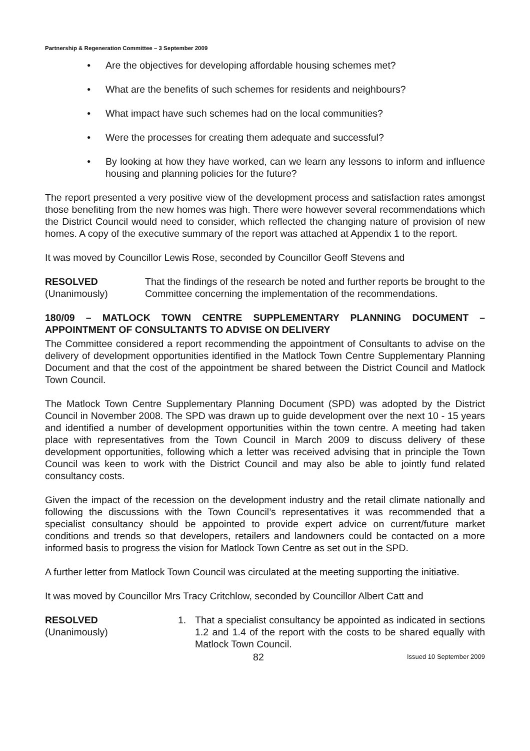Partnership & Regeneration Committee – 3 September 2009
• Are the objectives for developing affordable housing schemes met?
• What are the benefits of such schemes for residents and neighbours?
• What impact have such schemes had on the local communities?
• Were the processes for creating them adequate and successful?
• By looking at how they have worked, can we learn any lessons to inform and influence housing and planning policies for the future?
The report presented a very positive view of the development process and satisfaction rates amongst those benefiting from the new homes was high. There were however several recommendations which the District Council would need to consider, which reflected the changing nature of provision of new homes. A copy of the executive summary of the report was attached at Appendix 1 to the report.
It was moved by Councillor Lewis Rose, seconded by Councillor Geoff Stevens and
RESOLVED
(Unanimously)
That the findings of the research be noted and further reports be brought to the Committee concerning the implementation of the recommendations.
180/09 – MATLOCK TOWN CENTRE SUPPLEMENTARY PLANNING DOCUMENT – APPOINTMENT OF CONSULTANTS TO ADVISE ON DELIVERY
The Committee considered a report recommending the appointment of Consultants to advise on the delivery of development opportunities identified in the Matlock Town Centre Supplementary Planning Document and that the cost of the appointment be shared between the District Council and Matlock Town Council.
The Matlock Town Centre Supplementary Planning Document (SPD) was adopted by the District Council in November 2008. The SPD was drawn up to guide development over the next 10 - 15 years and identified a number of development opportunities within the town centre. A meeting had taken place with representatives from the Town Council in March 2009 to discuss delivery of these development opportunities, following which a letter was received advising that in principle the Town Council was keen to work with the District Council and may also be able to jointly fund related consultancy costs.
Given the impact of the recession on the development industry and the retail climate nationally and following the discussions with the Town Council’s representatives it was recommended that a specialist consultancy should be appointed to provide expert advice on current/future market conditions and trends so that developers, retailers and landowners could be contacted on a more informed basis to progress the vision for Matlock Town Centre as set out in the SPD.
A further letter from Matlock Town Council was circulated at the meeting supporting the initiative.
It was moved by Councillor Mrs Tracy Critchlow, seconded by Councillor Albert Catt and
RESOLVED
(Unanimously)
1. That a specialist consultancy be appointed as indicated in sections 1.2 and 1.4 of the report with the costs to be shared equally with Matlock Town Council.
82
Issued 10 September 2009